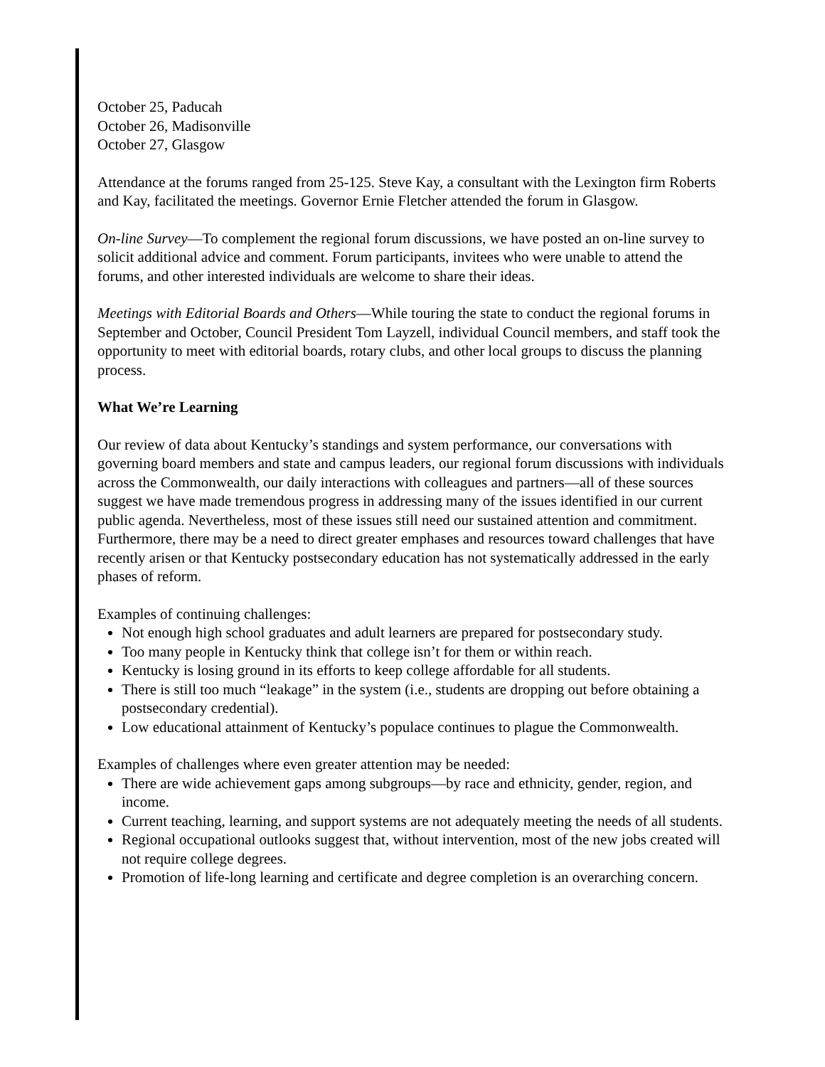October 25, Paducah
October 26, Madisonville
October 27, Glasgow
Attendance at the forums ranged from 25-125. Steve Kay, a consultant with the Lexington firm Roberts and Kay, facilitated the meetings. Governor Ernie Fletcher attended the forum in Glasgow.
On-line Survey—To complement the regional forum discussions, we have posted an on-line survey to solicit additional advice and comment. Forum participants, invitees who were unable to attend the forums, and other interested individuals are welcome to share their ideas.
Meetings with Editorial Boards and Others—While touring the state to conduct the regional forums in September and October, Council President Tom Layzell, individual Council members, and staff took the opportunity to meet with editorial boards, rotary clubs, and other local groups to discuss the planning process.
What We’re Learning
Our review of data about Kentucky’s standings and system performance, our conversations with governing board members and state and campus leaders, our regional forum discussions with individuals across the Commonwealth, our daily interactions with colleagues and partners—all of these sources suggest we have made tremendous progress in addressing many of the issues identified in our current public agenda. Nevertheless, most of these issues still need our sustained attention and commitment. Furthermore, there may be a need to direct greater emphases and resources toward challenges that have recently arisen or that Kentucky postsecondary education has not systematically addressed in the early phases of reform.
Examples of continuing challenges:
Not enough high school graduates and adult learners are prepared for postsecondary study.
Too many people in Kentucky think that college isn’t for them or within reach.
Kentucky is losing ground in its efforts to keep college affordable for all students.
There is still too much “leakage” in the system (i.e., students are dropping out before obtaining a postsecondary credential).
Low educational attainment of Kentucky’s populace continues to plague the Commonwealth.
Examples of challenges where even greater attention may be needed:
There are wide achievement gaps among subgroups—by race and ethnicity, gender, region, and income.
Current teaching, learning, and support systems are not adequately meeting the needs of all students.
Regional occupational outlooks suggest that, without intervention, most of the new jobs created will not require college degrees.
Promotion of life-long learning and certificate and degree completion is an overarching concern.